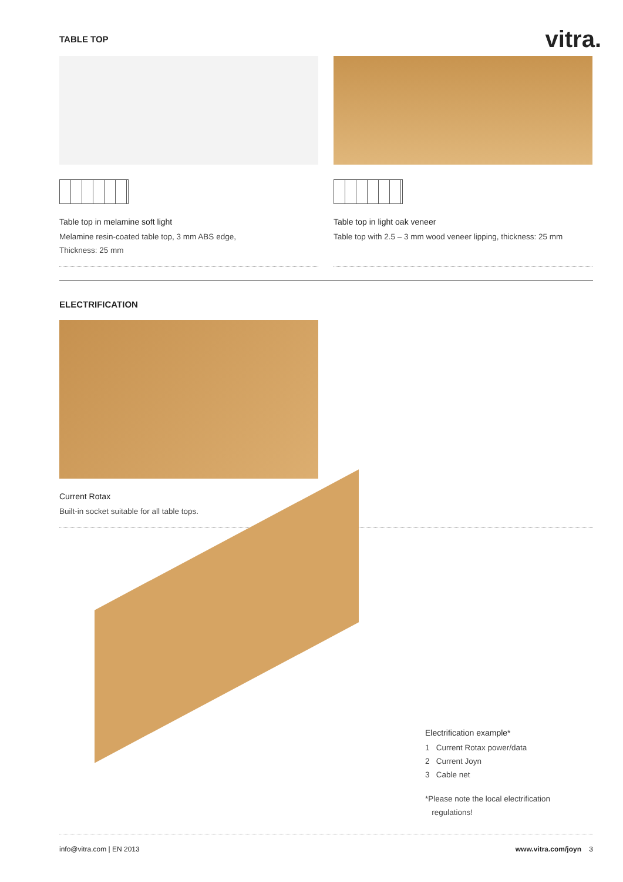TABLE TOP
vitra.
Table top in melamine soft light
Melamine resin-coated table top, 3 mm ABS edge,
Thickness: 25 mm
Table top in light oak veneer
Table top with 2.5 – 3 mm wood veneer lipping, thickness: 25 mm
ELECTRIFICATION
Current Rotax
Built-in socket suitable for all table tops.
Electrification example*
1 Current Rotax power/data
2 Current Joyn
3 Cable net
*Please note the local electrification
regulations!
info@vitra.com | EN 2013 www.vitra.com/joyn 3